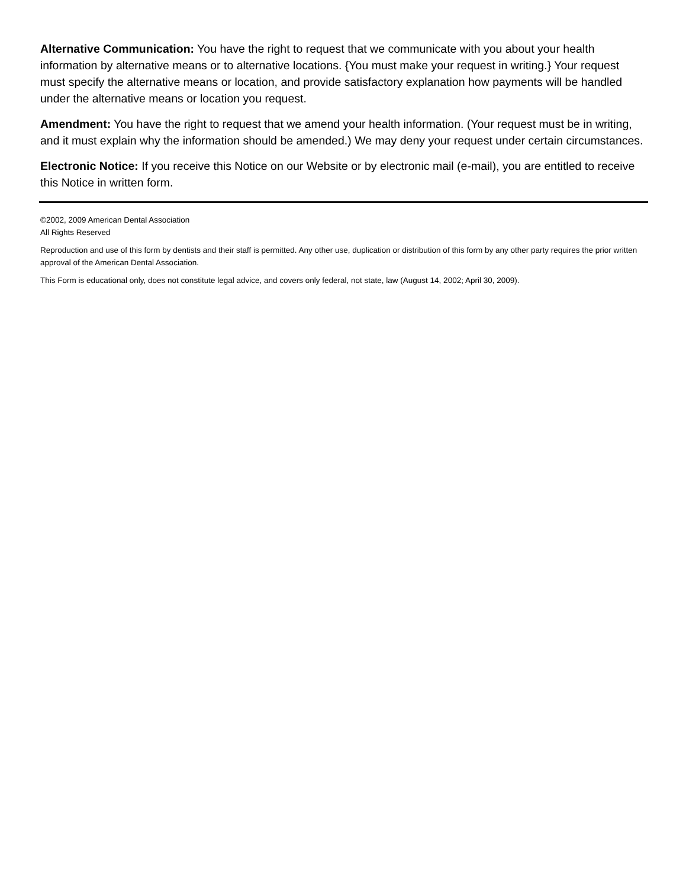Alternative Communication: You have the right to request that we communicate with you about your health information by alternative means or to alternative locations. {You must make your request in writing.} Your request must specify the alternative means or location, and provide satisfactory explanation how payments will be handled under the alternative means or location you request.
Amendment: You have the right to request that we amend your health information. (Your request must be in writing, and it must explain why the information should be amended.) We may deny your request under certain circumstances.
Electronic Notice: If you receive this Notice on our Website or by electronic mail (e-mail), you are entitled to receive this Notice in written form.
©2002, 2009 American Dental Association
All Rights Reserved
Reproduction and use of this form by dentists and their staff is permitted. Any other use, duplication or distribution of this form by any other party requires the prior written approval of the American Dental Association.
This Form is educational only, does not constitute legal advice, and covers only federal, not state, law (August 14, 2002; April 30, 2009).